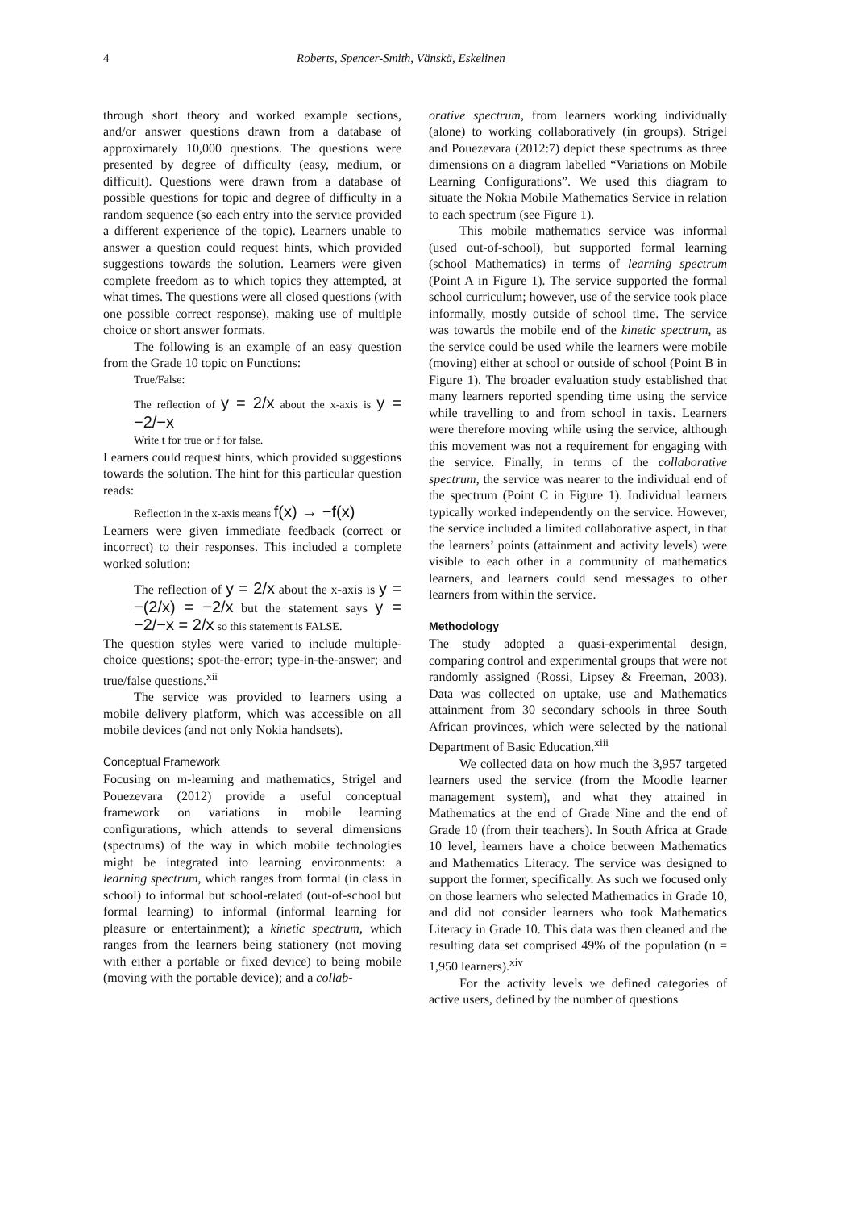4 Roberts, Spencer-Smith, Vänskä, Eskelinen
through short theory and worked example sections, and/or answer questions drawn from a database of approximately 10,000 questions. The questions were presented by degree of difficulty (easy, medium, or difficult). Questions were drawn from a database of possible questions for topic and degree of difficulty in a random sequence (so each entry into the service provided a different experience of the topic). Learners unable to answer a question could request hints, which provided suggestions towards the solution. Learners were given complete freedom as to which topics they attempted, at what times. The questions were all closed questions (with one possible correct response), making use of multiple choice or short answer formats.
The following is an example of an easy question from the Grade 10 topic on Functions:
True/False:
The reflection of y = 2/x about the x-axis is y = −2/−x
Write t for true or f for false.
Learners could request hints, which provided suggestions towards the solution. The hint for this particular question reads:
Reflection in the x-axis means f(x) → −f(x)
Learners were given immediate feedback (correct or incorrect) to their responses. This included a complete worked solution:
The reflection of y = 2/x about the x-axis is y = −(2/x) = −2/x but the statement says y = −2/−x = 2/x so this statement is FALSE.
The question styles were varied to include multiple-choice questions; spot-the-error; type-in-the-answer; and true/false questions.<sup>xii</sup>
The service was provided to learners using a mobile delivery platform, which was accessible on all mobile devices (and not only Nokia handsets).
Conceptual Framework
Focusing on m-learning and mathematics, Strigel and Pouezevara (2012) provide a useful conceptual framework on variations in mobile learning configurations, which attends to several dimensions (spectrums) of the way in which mobile technologies might be integrated into learning environments: a learning spectrum, which ranges from formal (in class in school) to informal but school-related (out-of-school but formal learning) to informal (informal learning for pleasure or entertainment); a kinetic spectrum, which ranges from the learners being stationery (not moving with either a portable or fixed device) to being mobile (moving with the portable device); and a collab-
orative spectrum, from learners working individually (alone) to working collaboratively (in groups). Strigel and Pouezevara (2012:7) depict these spectrums as three dimensions on a diagram labelled “Variations on Mobile Learning Configurations”. We used this diagram to situate the Nokia Mobile Mathematics Service in relation to each spectrum (see Figure 1).
This mobile mathematics service was informal (used out-of-school), but supported formal learning (school Mathematics) in terms of learning spectrum (Point A in Figure 1). The service supported the formal school curriculum; however, use of the service took place informally, mostly outside of school time. The service was towards the mobile end of the kinetic spectrum, as the service could be used while the learners were mobile (moving) either at school or outside of school (Point B in Figure 1). The broader evaluation study established that many learners reported spending time using the service while travelling to and from school in taxis. Learners were therefore moving while using the service, although this movement was not a requirement for engaging with the service. Finally, in terms of the collaborative spectrum, the service was nearer to the individual end of the spectrum (Point C in Figure 1). Individual learners typically worked independently on the service. However, the service included a limited collaborative aspect, in that the learners’ points (attainment and activity levels) were visible to each other in a community of mathematics learners, and learners could send messages to other learners from within the service.
Methodology
The study adopted a quasi-experimental design, comparing control and experimental groups that were not randomly assigned (Rossi, Lipsey & Freeman, 2003). Data was collected on uptake, use and Mathematics attainment from 30 secondary schools in three South African provinces, which were selected by the national Department of Basic Education.<sup>xiii</sup>
We collected data on how much the 3,957 targeted learners used the service (from the Moodle learner management system), and what they attained in Mathematics at the end of Grade Nine and the end of Grade 10 (from their teachers). In South Africa at Grade 10 level, learners have a choice between Mathematics and Mathematics Literacy. The service was designed to support the former, specifically. As such we focused only on those learners who selected Mathematics in Grade 10, and did not consider learners who took Mathematics Literacy in Grade 10. This data was then cleaned and the resulting data set comprised 49% of the population (n = 1,950 learners).<sup>xiv</sup>
For the activity levels we defined categories of active users, defined by the number of questions